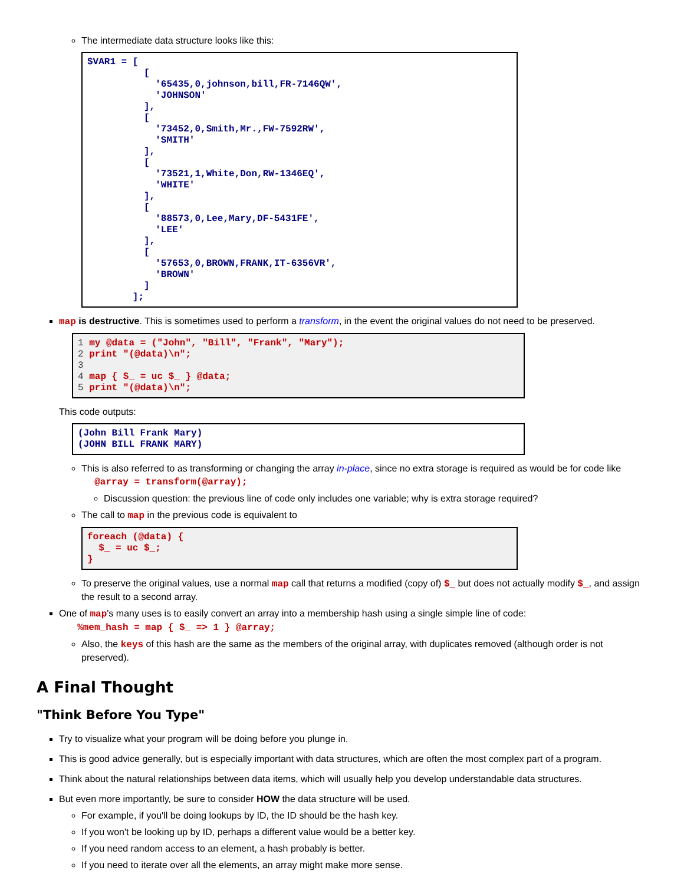The intermediate data structure looks like this:
$VAR1 = [
          [
            '65435,0,johnson,bill,FR-7146QW',
            'JOHNSON'
          ],
          [
            '73452,0,Smith,Mr.,FW-7592RW',
            'SMITH'
          ],
          [
            '73521,1,White,Don,RW-1346EQ',
            'WHITE'
          ],
          [
            '88573,0,Lee,Mary,DF-5431FE',
            'LEE'
          ],
          [
            '57653,0,BROWN,FRANK,IT-6356VR',
            'BROWN'
          ]
        ];
map is destructive. This is sometimes used to perform a transform, in the event the original values do not need to be preserved.
1 my @data = ("John", "Bill", "Frank", "Mary");
2 print "(@data)\n";
3
4 map { $_ = uc $_ } @data;
5 print "(@data)\n";
This code outputs:
(John Bill Frank Mary)
(JOHN BILL FRANK MARY)
This is also referred to as transforming or changing the array in-place, since no extra storage is required as would be for code like
@array = transform(@array);
Discussion question: the previous line of code only includes one variable; why is extra storage required?
The call to map in the previous code is equivalent to
foreach (@data) {
  $_ = uc $_;
}
To preserve the original values, use a normal map call that returns a modified (copy of) $_ but does not actually modify $_, and assign the result to a second array.
One of map's many uses is to easily convert an array into a membership hash using a single simple line of code:
%mem_hash = map { $_ => 1 } @array;
Also, the keys of this hash are the same as the members of the original array, with duplicates removed (although order is not preserved).
A Final Thought
"Think Before You Type"
Try to visualize what your program will be doing before you plunge in.
This is good advice generally, but is especially important with data structures, which are often the most complex part of a program.
Think about the natural relationships between data items, which will usually help you develop understandable data structures.
But even more importantly, be sure to consider HOW the data structure will be used.
For example, if you'll be doing lookups by ID, the ID should be the hash key.
If you won't be looking up by ID, perhaps a different value would be a better key.
If you need random access to an element, a hash probably is better.
If you need to iterate over all the elements, an array might make more sense.